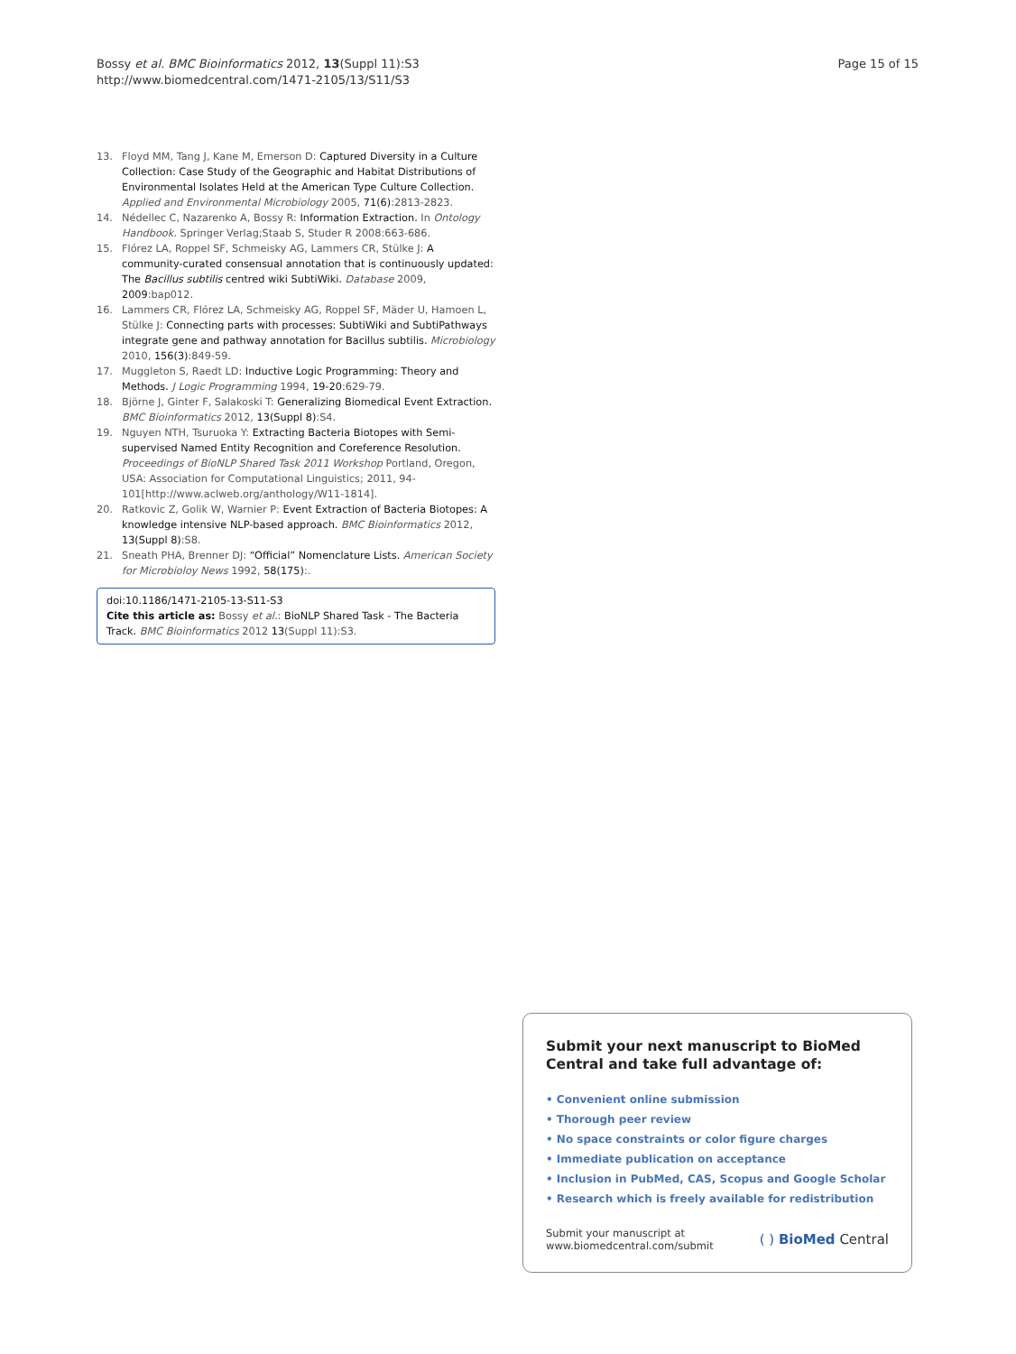Bossy et al. BMC Bioinformatics 2012, 13(Suppl 11):S3
http://www.biomedcentral.com/1471-2105/13/S11/S3
Page 15 of 15
13. Floyd MM, Tang J, Kane M, Emerson D: Captured Diversity in a Culture Collection: Case Study of the Geographic and Habitat Distributions of Environmental Isolates Held at the American Type Culture Collection. Applied and Environmental Microbiology 2005, 71(6):2813-2823.
14. Nédellec C, Nazarenko A, Bossy R: Information Extraction. In Ontology Handbook. Springer Verlag;Staab S, Studer R 2008:663-686.
15. Flórez LA, Roppel SF, Schmeisky AG, Lammers CR, Stülke J: A community-curated consensual annotation that is continuously updated: The Bacillus subtilis centred wiki SubtiWiki. Database 2009, 2009:bap012.
16. Lammers CR, Flórez LA, Schmeisky AG, Roppel SF, Mäder U, Hamoen L, Stülke J: Connecting parts with processes: SubtiWiki and SubtiPathways integrate gene and pathway annotation for Bacillus subtilis. Microbiology 2010, 156(3):849-59.
17. Muggleton S, Raedt LD: Inductive Logic Programming: Theory and Methods. J Logic Programming 1994, 19-20:629-79.
18. Björne J, Ginter F, Salakoski T: Generalizing Biomedical Event Extraction. BMC Bioinformatics 2012, 13(Suppl 8):S4.
19. Nguyen NTH, Tsuruoka Y: Extracting Bacteria Biotopes with Semi-supervised Named Entity Recognition and Coreference Resolution. Proceedings of BioNLP Shared Task 2011 Workshop Portland, Oregon, USA: Association for Computational Linguistics; 2011, 94-101[http://www.aclweb.org/anthology/W11-1814].
20. Ratkovic Z, Golik W, Warnier P: Event Extraction of Bacteria Biotopes: A knowledge intensive NLP-based approach. BMC Bioinformatics 2012, 13(Suppl 8):S8.
21. Sneath PHA, Brenner DJ: “Official” Nomenclature Lists. American Society for Microbioloy News 1992, 58(175):.
doi:10.1186/1471-2105-13-S11-S3
Cite this article as: Bossy et al.: BioNLP Shared Task - The Bacteria Track. BMC Bioinformatics 2012 13(Suppl 11):S3.
Submit your next manuscript to BioMed Central and take full advantage of:
• Convenient online submission
• Thorough peer review
• No space constraints or color figure charges
• Immediate publication on acceptance
• Inclusion in PubMed, CAS, Scopus and Google Scholar
• Research which is freely available for redistribution
Submit your manuscript at
www.biomedcentral.com/submit
( ) BioMed Central